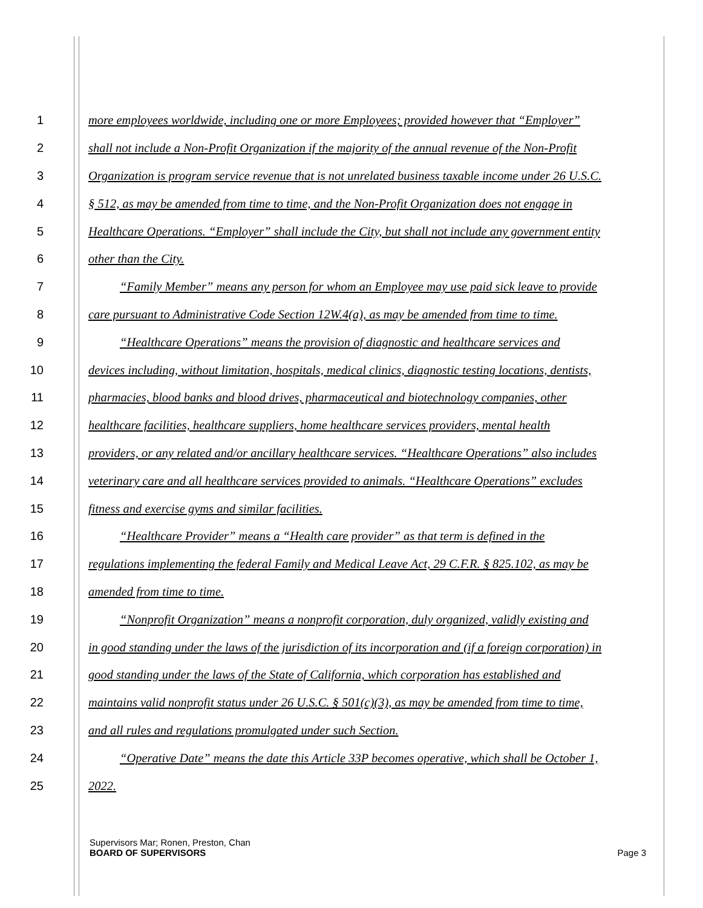1 more employees worldwide, including one or more Employees; provided however that “Employer”
2 shall not include a Non-Profit Organization if the majority of the annual revenue of the Non-Profit
3 Organization is program service revenue that is not unrelated business taxable income under 26 U.S.C.
4 § 512, as may be amended from time to time, and the Non-Profit Organization does not engage in
5 Healthcare Operations. “Employer” shall include the City, but shall not include any government entity
6 other than the City.
7 “Family Member” means any person for whom an Employee may use paid sick leave to provide
8 care pursuant to Administrative Code Section 12W.4(a), as may be amended from time to time.
9 “Healthcare Operations” means the provision of diagnostic and healthcare services and
10 devices including, without limitation, hospitals, medical clinics, diagnostic testing locations, dentists,
11 pharmacies, blood banks and blood drives, pharmaceutical and biotechnology companies, other
12 healthcare facilities, healthcare suppliers, home healthcare services providers, mental health
13 providers, or any related and/or ancillary healthcare services. “Healthcare Operations” also includes
14 veterinary care and all healthcare services provided to animals. “Healthcare Operations” excludes
15 fitness and exercise gyms and similar facilities.
16 “Healthcare Provider” means a “Health care provider” as that term is defined in the
17 regulations implementing the federal Family and Medical Leave Act, 29 C.F.R. § 825.102, as may be
18 amended from time to time.
19 “Nonprofit Organization” means a nonprofit corporation, duly organized, validly existing and
20 in good standing under the laws of the jurisdiction of its incorporation and (if a foreign corporation) in
21 good standing under the laws of the State of California, which corporation has established and
22 maintains valid nonprofit status under 26 U.S.C. § 501(c)(3), as may be amended from time to time,
23 and all rules and regulations promulgated under such Section.
24 “Operative Date” means the date this Article 33P becomes operative, which shall be October 1,
25 2022.
Supervisors Mar; Ronen, Preston, Chan
BOARD OF SUPERVISORS Page 3